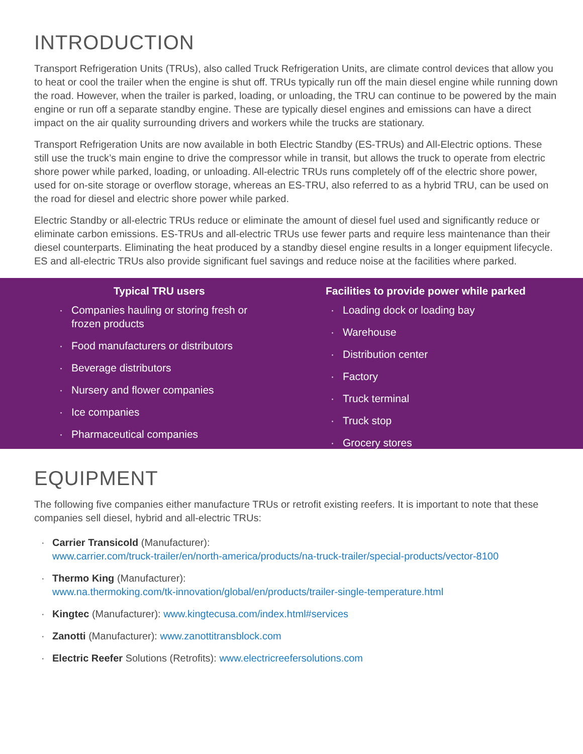INTRODUCTION
Transport Refrigeration Units (TRUs), also called Truck Refrigeration Units, are climate control devices that allow you to heat or cool the trailer when the engine is shut off. TRUs typically run off the main diesel engine while running down the road. However, when the trailer is parked, loading, or unloading, the TRU can continue to be powered by the main engine or run off a separate standby engine. These are typically diesel engines and emissions can have a direct impact on the air quality surrounding drivers and workers while the trucks are stationary.
Transport Refrigeration Units are now available in both Electric Standby (ES-TRUs) and All-Electric options. These still use the truck’s main engine to drive the compressor while in transit, but allows the truck to operate from electric shore power while parked, loading, or unloading. All-electric TRUs runs completely off of the electric shore power, used for on-site storage or overflow storage, whereas an ES-TRU, also referred to as a hybrid TRU, can be used on the road for diesel and electric shore power while parked.
Electric Standby or all-electric TRUs reduce or eliminate the amount of diesel fuel used and significantly reduce or eliminate carbon emissions. ES-TRUs and all-electric TRUs use fewer parts and require less maintenance than their diesel counterparts. Eliminating the heat produced by a standby diesel engine results in a longer equipment lifecycle. ES and all-electric TRUs also provide significant fuel savings and reduce noise at the facilities where parked.
Typical TRU users
· Companies hauling or storing fresh or
frozen products
· Food manufacturers or distributors
· Beverage distributors
· Nursery and flower companies
· Ice companies
· Pharmaceutical companies
Facilities to provide power while parked
· Loading dock or loading bay
· Warehouse
· Distribution center
· Factory
· Truck terminal
· Truck stop
· Grocery stores
EQUIPMENT
The following five companies either manufacture TRUs or retrofit existing reefers. It is important to note that these companies sell diesel, hybrid and all-electric TRUs:
· Carrier Transicold (Manufacturer):
www.carrier.com/truck-trailer/en/north-america/products/na-truck-trailer/special-products/vector-8100
· Thermo King (Manufacturer):
www.na.thermoking.com/tk-innovation/global/en/products/trailer-single-temperature.html
· Kingtec (Manufacturer): www.kingtecusa.com/index.html#services
· Zanotti (Manufacturer): www.zanottitransblock.com
· Electric Reefer Solutions (Retrofits): www.electricreefersolutions.com